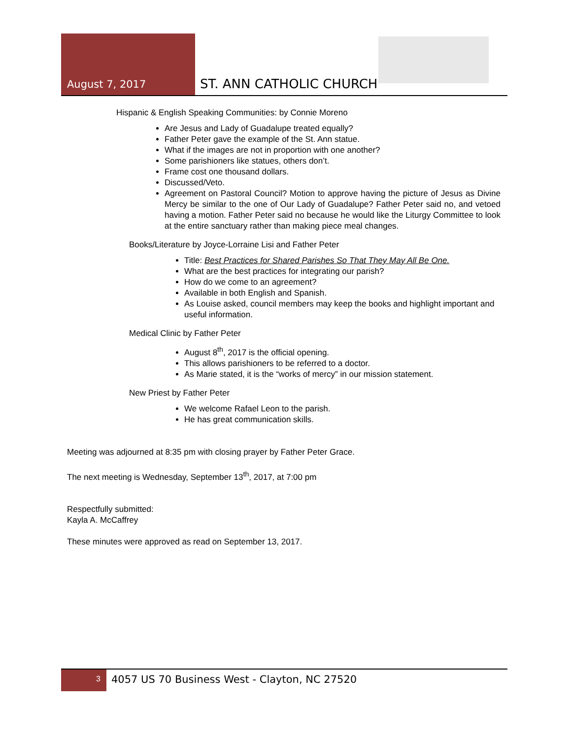August 7, 2017
ST. ANN CATHOLIC CHURCH
Hispanic & English Speaking Communities: by Connie Moreno
Are Jesus and Lady of Guadalupe treated equally?
Father Peter gave the example of the St. Ann statue.
What if the images are not in proportion with one another?
Some parishioners like statues, others don’t.
Frame cost one thousand dollars.
Discussed/Veto.
Agreement on Pastoral Council? Motion to approve having the picture of Jesus as Divine Mercy be similar to the one of Our Lady of Guadalupe? Father Peter said no, and vetoed having a motion. Father Peter said no because he would like the Liturgy Committee to look at the entire sanctuary rather than making piece meal changes.
Books/Literature by Joyce-Lorraine Lisi and Father Peter
Title: Best Practices for Shared Parishes So That They May All Be One.
What are the best practices for integrating our parish?
How do we come to an agreement?
Available in both English and Spanish.
As Louise asked, council members may keep the books and highlight important and useful information.
Medical Clinic by Father Peter
August 8<sup>th</sup>, 2017 is the official opening.
This allows parishioners to be referred to a doctor.
As Marie stated, it is the “works of mercy” in our mission statement.
New Priest by Father Peter
We welcome Rafael Leon to the parish.
He has great communication skills.
Meeting was adjourned at 8:35 pm with closing prayer by Father Peter Grace.
The next meeting is Wednesday, September 13<sup>th</sup>, 2017, at 7:00 pm
Respectfully submitted:
Kayla A. McCaffrey
These minutes were approved as read on September 13, 2017.
3
4057 US 70 Business West - Clayton, NC 27520